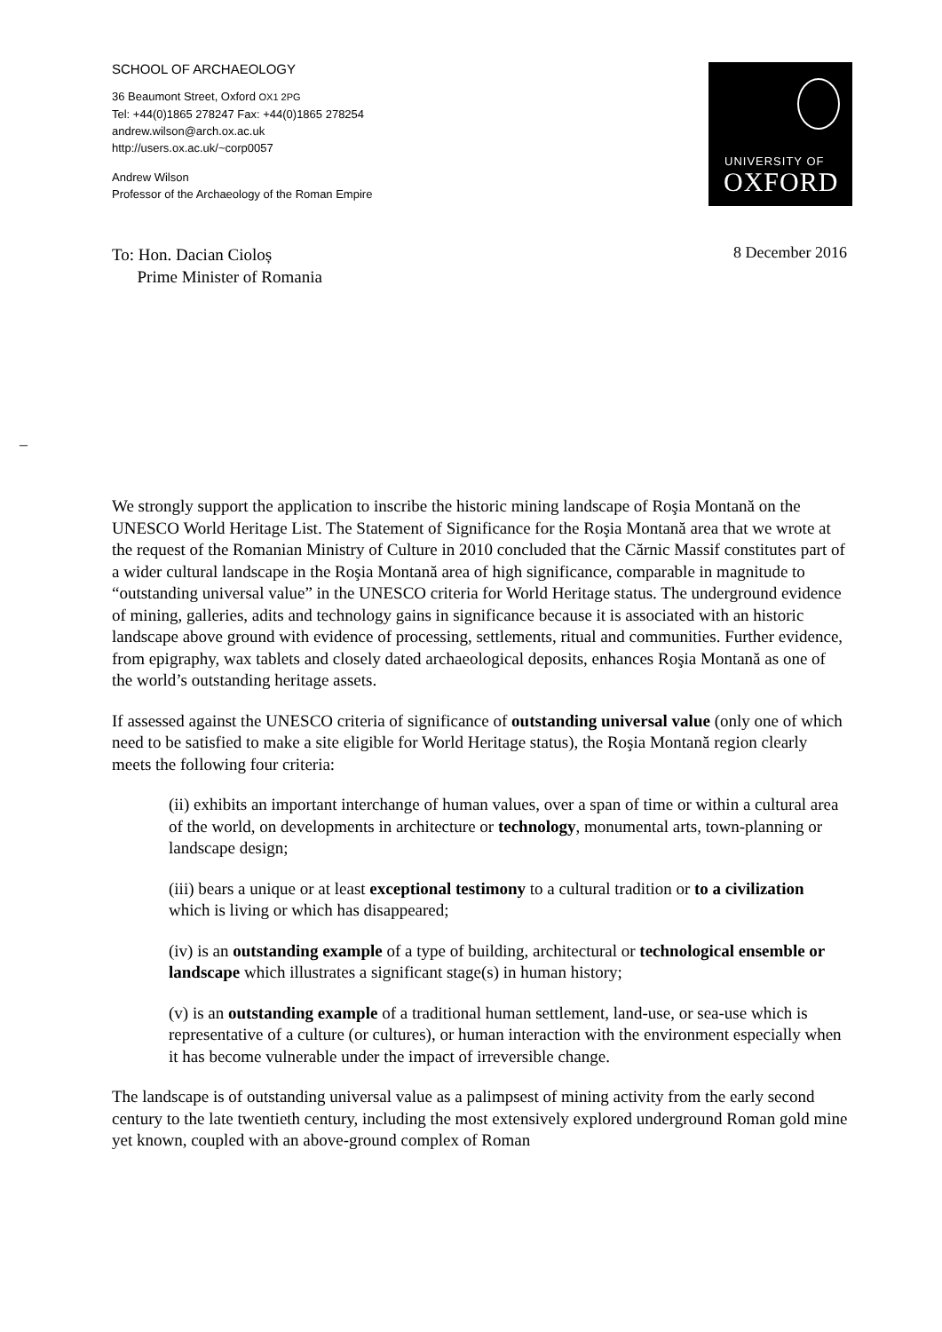SCHOOL OF ARCHAEOLOGY
36 Beaumont Street, Oxford OX1 2PG
Tel: +44(0)1865 278247 Fax: +44(0)1865 278254
andrew.wilson@arch.ox.ac.uk
http://users.ox.ac.uk/~corp0057
Andrew Wilson
Professor of the Archaeology of the Roman Empire
UNIVERSITY OF
OXFORD
To: Hon. Dacian Cioloș
Prime Minister of Romania
8 December 2016
–
We strongly support the application to inscribe the historic mining landscape of Roşia Montană on the UNESCO World Heritage List. The Statement of Significance for the Roşia Montană area that we wrote at the request of the Romanian Ministry of Culture in 2010 concluded that the Cărnic Massif constitutes part of a wider cultural landscape in the Roşia Montană area of high significance, comparable in magnitude to “outstanding universal value” in the UNESCO criteria for World Heritage status. The underground evidence of mining, galleries, adits and technology gains in significance because it is associated with an historic landscape above ground with evidence of processing, settlements, ritual and communities. Further evidence, from epigraphy, wax tablets and closely dated archaeological deposits, enhances Roşia Montană as one of the world’s outstanding heritage assets.
If assessed against the UNESCO criteria of significance of outstanding universal value (only one of which need to be satisfied to make a site eligible for World Heritage status), the Roşia Montană region clearly meets the following four criteria:
(ii) exhibits an important interchange of human values, over a span of time or within a cultural area of the world, on developments in architecture or technology, monumental arts, town-planning or landscape design;
(iii) bears a unique or at least exceptional testimony to a cultural tradition or to a civilization which is living or which has disappeared;
(iv) is an outstanding example of a type of building, architectural or technological ensemble or landscape which illustrates a significant stage(s) in human history;
(v) is an outstanding example of a traditional human settlement, land-use, or sea-use which is representative of a culture (or cultures), or human interaction with the environment especially when it has become vulnerable under the impact of irreversible change.
The landscape is of outstanding universal value as a palimpsest of mining activity from the early second century to the late twentieth century, including the most extensively explored underground Roman gold mine yet known, coupled with an above-ground complex of Roman